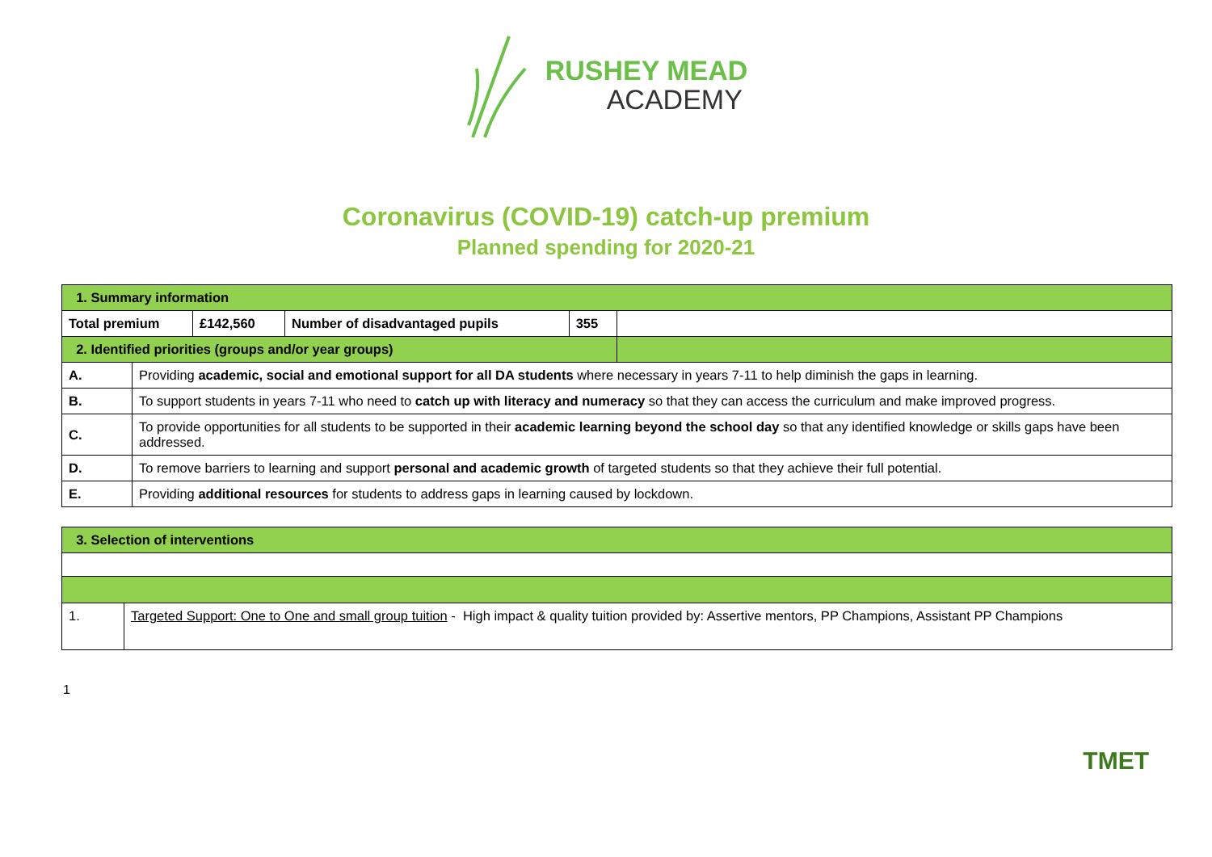RUSHEY MEAD
ACADEMY
Coronavirus (COVID-19) catch-up premium
Planned spending for 2020-21
| 1. Summary information | | | | | |
| Total premium | | £142,560 | Number of disadvantaged pupils | 355 | |
| 2. Identified priorities (groups and/or year groups) | | | | | |
| A. | Providing academic, social and emotional support for all DA students where necessary in years 7-11 to help diminish the gaps in learning. | | | | |
| B. | To support students in years 7-11 who need to catch up with literacy and numeracy so that they can access the curriculum and make improved progress. | | | | |
| C. | To provide opportunities for all students to be supported in their academic learning beyond the school day so that any identified knowledge or skills gaps have been addressed. | | | | |
| D. | To remove barriers to learning and support personal and academic growth of targeted students so that they achieve their full potential. | | | | |
| E. | Providing additional resources for students to address gaps in learning caused by lockdown. | | | | |
| 3. Selection of interventions | |
| 1. | Targeted Support: One to One and small group tuition - High impact & quality tuition provided by: Assertive mentors, PP Champions, Assistant PP Champions |
1
TMET